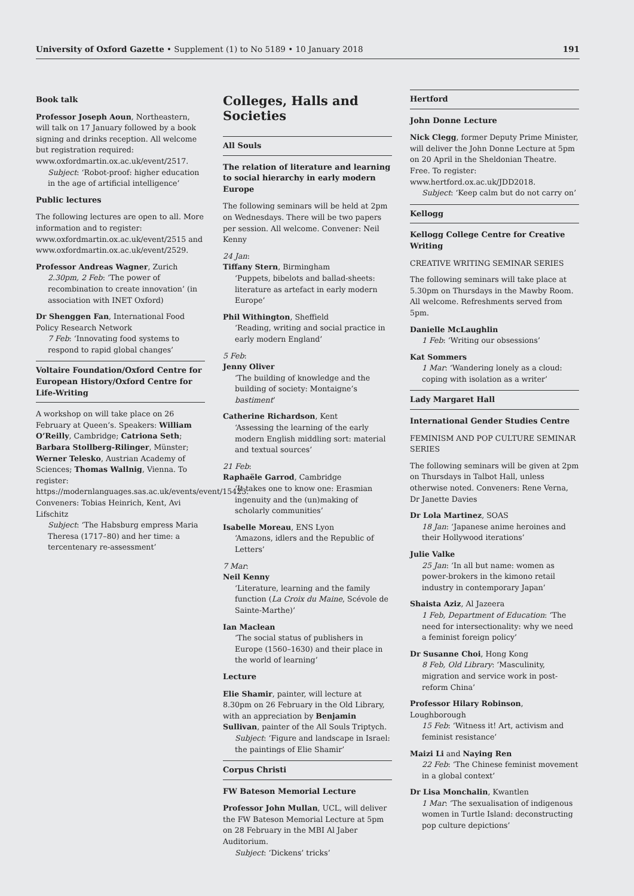University of Oxford Gazette • Supplement (1) to No 5189 • 10 January 2018 191
Book talk
Professor Joseph Aoun, Northeastern, will talk on 17 January followed by a book signing and drinks reception. All welcome but registration required: www.oxfordmartin.ox.ac.uk/event/2517.
Subject: ‘Robot-proof: higher education in the age of artificial intelligence’
Public lectures
The following lectures are open to all. More information and to register: www.oxfordmartin.ox.ac.uk/event/2515 and www.oxfordmartin.ox.ac.uk/event/2529.
Professor Andreas Wagner, Zurich
2.30pm, 2 Feb: ‘The power of recombination to create innovation’ (in association with INET Oxford)
Dr Shenggen Fan, International Food Policy Research Network
7 Feb: ‘Innovating food systems to respond to rapid global changes’
Voltaire Foundation/Oxford Centre for European History/Oxford Centre for Life-Writing
A workshop on will take place on 26 February at Queen’s. Speakers: William O’Reilly, Cambridge; Catriona Seth; Barbara Stollberg-Rilinger, Münster; Werner Telesko, Austrian Academy of Sciences; Thomas Wallnig, Vienna. To register: https://modernlanguages.sas.ac.uk/events/event/15423. Conveners: Tobias Heinrich, Kent, Avi Lifschitz
Subject: ‘The Habsburg empress Maria Theresa (1717–80) and her time: a tercentenary re-assessment’
Colleges, Halls and Societies
All Souls
The relation of literature and learning to social hierarchy in early modern Europe
The following seminars will be held at 2pm on Wednesdays. There will be two papers per session. All welcome. Convener: Neil Kenny
24 Jan:
Tiffany Stern, Birmingham
‘Puppets, bibelots and ballad-sheets: literature as artefact in early modern Europe’
Phil Withington, Sheffield
‘Reading, writing and social practice in early modern England’
5 Feb:
Jenny Oliver
‘The building of knowledge and the building of society: Montaigne’s bastiment’
Catherine Richardson, Kent
‘Assessing the learning of the early modern English middling sort: material and textual sources’
21 Feb:
Raphaële Garrod, Cambridge
‘It takes one to know one: Erasmian ingenuity and the (un)making of scholarly communities’
Isabelle Moreau, ENS Lyon
‘Amazons, idlers and the Republic of Letters’
7 Mar:
Neil Kenny
‘Literature, learning and the family function (La Croix du Maine, Scévole de Sainte-Marthe)’
Ian Maclean
‘The social status of publishers in Europe (1560–1630) and their place in the world of learning’
Lecture
Elie Shamir, painter, will lecture at 8.30pm on 26 February in the Old Library, with an appreciation by Benjamin Sullivan, painter of the All Souls Triptych.
Subject: ‘Figure and landscape in Israel: the paintings of Elie Shamir’
Corpus Christi
FW Bateson Memorial Lecture
Professor John Mullan, UCL, will deliver the FW Bateson Memorial Lecture at 5pm on 28 February in the MBI Al Jaber Auditorium.
Subject: ‘Dickens’ tricks’
Hertford
John Donne Lecture
Nick Clegg, former Deputy Prime Minister, will deliver the John Donne Lecture at 5pm on 20 April in the Sheldonian Theatre. Free. To register: www.hertford.ox.ac.uk/JDD2018.
Subject: ‘Keep calm but do not carry on’
Kellogg
Kellogg College Centre for Creative Writing
CREATIVE WRITING SEMINAR SERIES
The following seminars will take place at 5.30pm on Thursdays in the Mawby Room. All welcome. Refreshments served from 5pm.
Danielle McLaughlin
1 Feb: ‘Writing our obsessions’
Kat Sommers
1 Mar: ‘Wandering lonely as a cloud: coping with isolation as a writer’
Lady Margaret Hall
International Gender Studies Centre
FEMINISM AND POP CULTURE SEMINAR SERIES
The following seminars will be given at 2pm on Thursdays in Talbot Hall, unless otherwise noted. Conveners: Rene Verna, Dr Janette Davies
Dr Lola Martinez, SOAS
18 Jan: ‘Japanese anime heroines and their Hollywood iterations’
Julie Valke
25 Jan: ‘In all but name: women as power-brokers in the kimono retail industry in contemporary Japan’
Shaista Aziz, Al Jazeera
1 Feb, Department of Education: ‘The need for intersectionality: why we need a feminist foreign policy’
Dr Susanne Choi, Hong Kong
8 Feb, Old Library: ‘Masculinity, migration and service work in post-reform China’
Professor Hilary Robinson, Loughborough
15 Feb: ‘Witness it! Art, activism and feminist resistance’
Maizi Li and Naying Ren
22 Feb: ‘The Chinese feminist movement in a global context’
Dr Lisa Monchalin, Kwantlen
1 Mar: ‘The sexualisation of indigenous women in Turtle Island: deconstructing pop culture depictions’